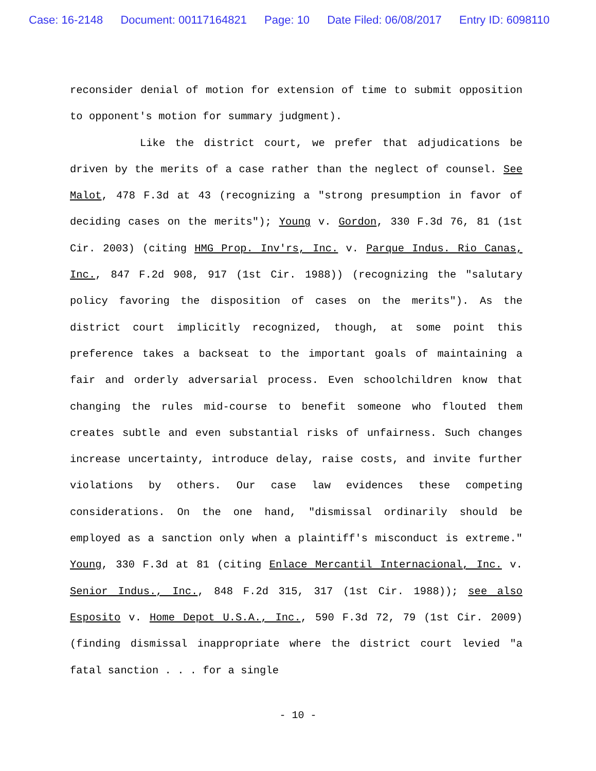Case: 16-2148 Document: 00117164821 Page: 10 Date Filed: 06/08/2017 Entry ID: 6098110
reconsider denial of motion for extension of time to submit opposition to opponent's motion for summary judgment).
Like the district court, we prefer that adjudications be driven by the merits of a case rather than the neglect of counsel. See Malot, 478 F.3d at 43 (recognizing a "strong presumption in favor of deciding cases on the merits"); Young v. Gordon, 330 F.3d 76, 81 (1st Cir. 2003) (citing HMG Prop. Inv'rs, Inc. v. Parque Indus. Rio Canas, Inc., 847 F.2d 908, 917 (1st Cir. 1988)) (recognizing the "salutary policy favoring the disposition of cases on the merits"). As the district court implicitly recognized, though, at some point this preference takes a backseat to the important goals of maintaining a fair and orderly adversarial process. Even schoolchildren know that changing the rules mid-course to benefit someone who flouted them creates subtle and even substantial risks of unfairness. Such changes increase uncertainty, introduce delay, raise costs, and invite further violations by others. Our case law evidences these competing considerations. On the one hand, "dismissal ordinarily should be employed as a sanction only when a plaintiff's misconduct is extreme." Young, 330 F.3d at 81 (citing Enlace Mercantil Internacional, Inc. v. Senior Indus., Inc., 848 F.2d 315, 317 (1st Cir. 1988)); see also Esposito v. Home Depot U.S.A., Inc., 590 F.3d 72, 79 (1st Cir. 2009) (finding dismissal inappropriate where the district court levied "a fatal sanction . . . for a single
- 10 -